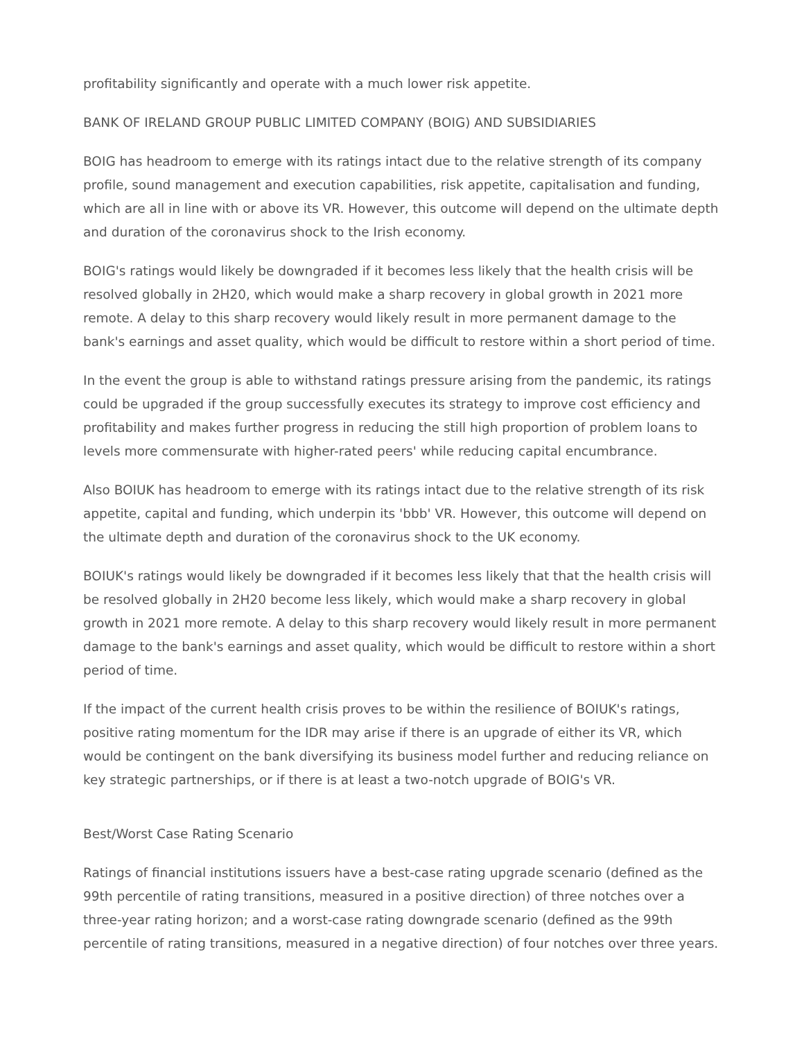profitability significantly and operate with a much lower risk appetite.
BANK OF IRELAND GROUP PUBLIC LIMITED COMPANY (BOIG) AND SUBSIDIARIES
BOIG has headroom to emerge with its ratings intact due to the relative strength of its company profile, sound management and execution capabilities, risk appetite, capitalisation and funding, which are all in line with or above its VR. However, this outcome will depend on the ultimate depth and duration of the coronavirus shock to the Irish economy.
BOIG's ratings would likely be downgraded if it becomes less likely that the health crisis will be resolved globally in 2H20, which would make a sharp recovery in global growth in 2021 more remote. A delay to this sharp recovery would likely result in more permanent damage to the bank's earnings and asset quality, which would be difficult to restore within a short period of time.
In the event the group is able to withstand ratings pressure arising from the pandemic, its ratings could be upgraded if the group successfully executes its strategy to improve cost efficiency and profitability and makes further progress in reducing the still high proportion of problem loans to levels more commensurate with higher-rated peers' while reducing capital encumbrance.
Also BOIUK has headroom to emerge with its ratings intact due to the relative strength of its risk appetite, capital and funding, which underpin its 'bbb' VR. However, this outcome will depend on the ultimate depth and duration of the coronavirus shock to the UK economy.
BOIUK's ratings would likely be downgraded if it becomes less likely that that the health crisis will be resolved globally in 2H20 become less likely, which would make a sharp recovery in global growth in 2021 more remote. A delay to this sharp recovery would likely result in more permanent damage to the bank's earnings and asset quality, which would be difficult to restore within a short period of time.
If the impact of the current health crisis proves to be within the resilience of BOIUK's ratings, positive rating momentum for the IDR may arise if there is an upgrade of either its VR, which would be contingent on the bank diversifying its business model further and reducing reliance on key strategic partnerships, or if there is at least a two-notch upgrade of BOIG's VR.
Best/Worst Case Rating Scenario
Ratings of financial institutions issuers have a best-case rating upgrade scenario (defined as the 99th percentile of rating transitions, measured in a positive direction) of three notches over a three-year rating horizon; and a worst-case rating downgrade scenario (defined as the 99th percentile of rating transitions, measured in a negative direction) of four notches over three years.